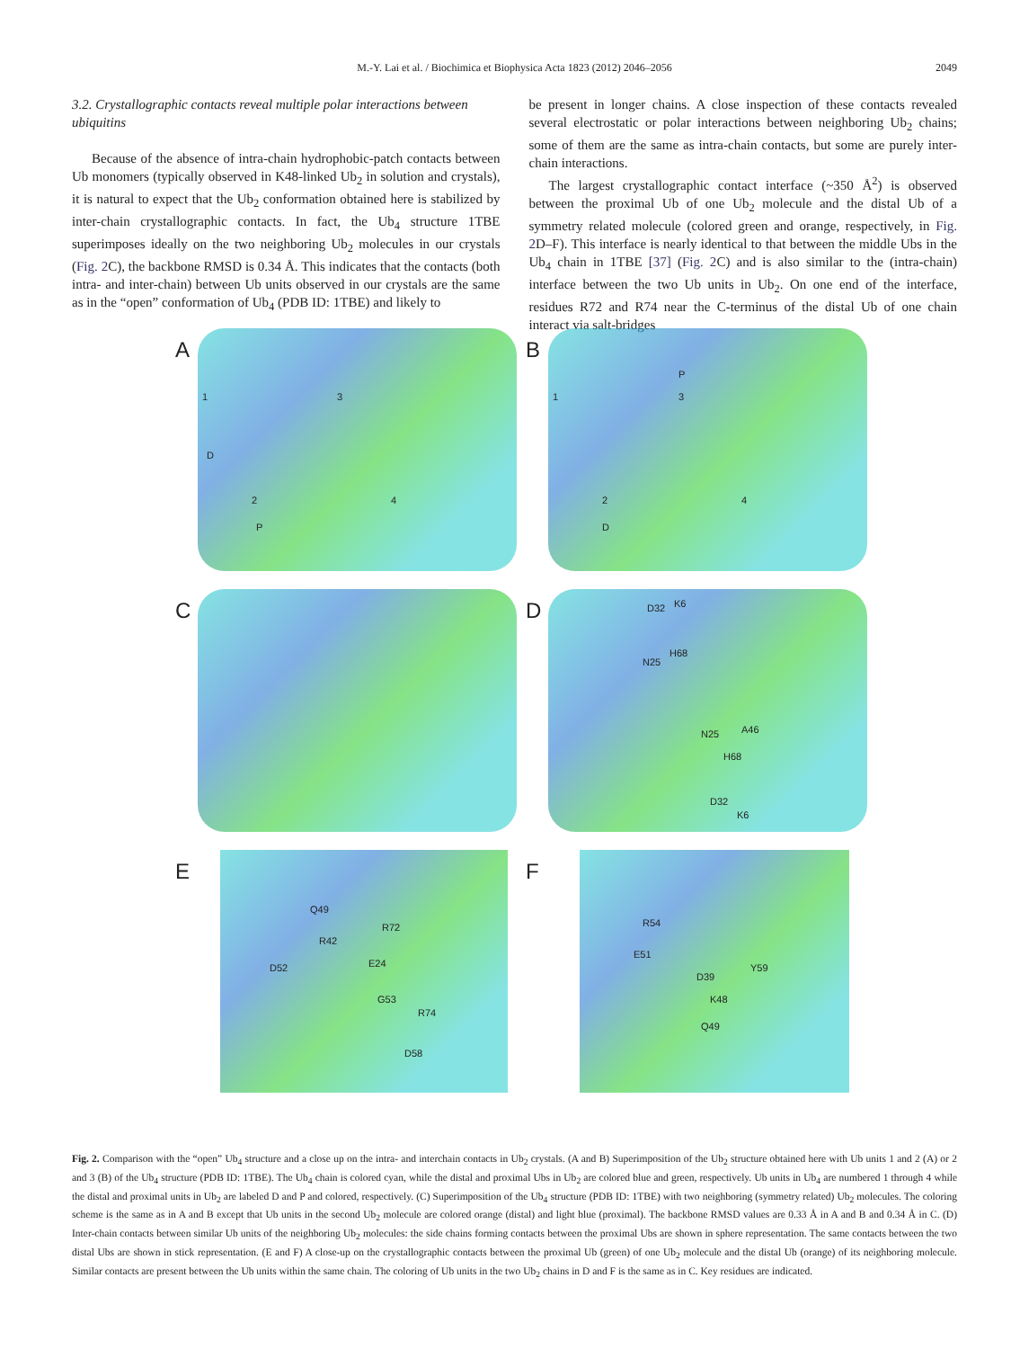M.-Y. Lai et al. / Biochimica et Biophysica Acta 1823 (2012) 2046–2056 2049
3.2. Crystallographic contacts reveal multiple polar interactions between ubiquitins
Because of the absence of intra-chain hydrophobic-patch contacts between Ub monomers (typically observed in K48-linked Ub<sub>2</sub> in solution and crystals), it is natural to expect that the Ub<sub>2</sub> conformation obtained here is stabilized by inter-chain crystallographic contacts. In fact, the Ub<sub>4</sub> structure 1TBE superimposes ideally on the two neighboring Ub<sub>2</sub> molecules in our crystals (Fig. 2 C), the backbone RMSD is 0.34 Å. This indicates that the contacts (both intra- and inter-chain) between Ub units observed in our crystals are the same as in the “open” conformation of Ub<sub>4</sub> (PDB ID: 1TBE) and likely to
be present in longer chains. A close inspection of these contacts revealed several electrostatic or polar interactions between neighboring Ub<sub>2</sub> chains; some of them are the same as intra-chain contacts, but some are purely inter-chain interactions.
The largest crystallographic contact interface (~350 Å<sup>2</sup>) is observed between the proximal Ub of one Ub<sub>2</sub> molecule and the distal Ub of a symmetry related molecule (colored green and orange, respectively, in Fig. 2 D–F). This interface is nearly identical to that between the middle Ubs in the Ub<sub>4</sub> chain in 1TBE [37] (Fig. 2 C) and is also similar to the (intra-chain) interface between the two Ub units in Ub<sub>2</sub>. On one end of the interface, residues R72 and R74 near the C-terminus of the distal Ub of one chain interact via salt-bridges
A
1 3
D
2 4
P
B
P
1 3
2 4
D
C
D D32 K6
H68
N25
A46 N25
H68
D32
K6
E
Q49
R42
R72
D52 E24
G53
R74
D58
F
R54
E51
D39
Y59
K48
Q49
Fig. 2. Comparison with the “open” Ub<sub>4</sub> structure and a close up on the intra- and interchain contacts in Ub<sub>2</sub> crystals. (A and B) Superimposition of the Ub<sub>2</sub> structure obtained here with Ub units 1 and 2 (A) or 2 and 3 (B) of the Ub<sub>4</sub> structure (PDB ID: 1TBE). The Ub<sub>4</sub> chain is colored cyan, while the distal and proximal Ubs in Ub<sub>2</sub> are colored blue and green, respectively. Ub units in Ub<sub>4</sub> are numbered 1 through 4 while the distal and proximal units in Ub<sub>2</sub> are labeled D and P and colored, respectively. (C) Superimposition of the Ub<sub>4</sub> structure (PDB ID: 1TBE) with two neighboring (symmetry related) Ub<sub>2</sub> molecules. The coloring scheme is the same as in A and B except that Ub units in the second Ub<sub>2</sub> molecule are colored orange (distal) and light blue (proximal). The backbone RMSD values are 0.33 Å in A and B and 0.34 Å in C. (D) Inter-chain contacts between similar Ub units of the neighboring Ub<sub>2</sub> molecules: the side chains forming contacts between the proximal Ubs are shown in sphere representation. The same contacts between the two distal Ubs are shown in stick representation. (E and F) A close-up on the crystallographic contacts between the proximal Ub (green) of one Ub<sub>2</sub> molecule and the distal Ub (orange) of its neighboring molecule. Similar contacts are present between the Ub units within the same chain. The coloring of Ub units in the two Ub<sub>2</sub> chains in D and F is the same as in C. Key residues are indicated.